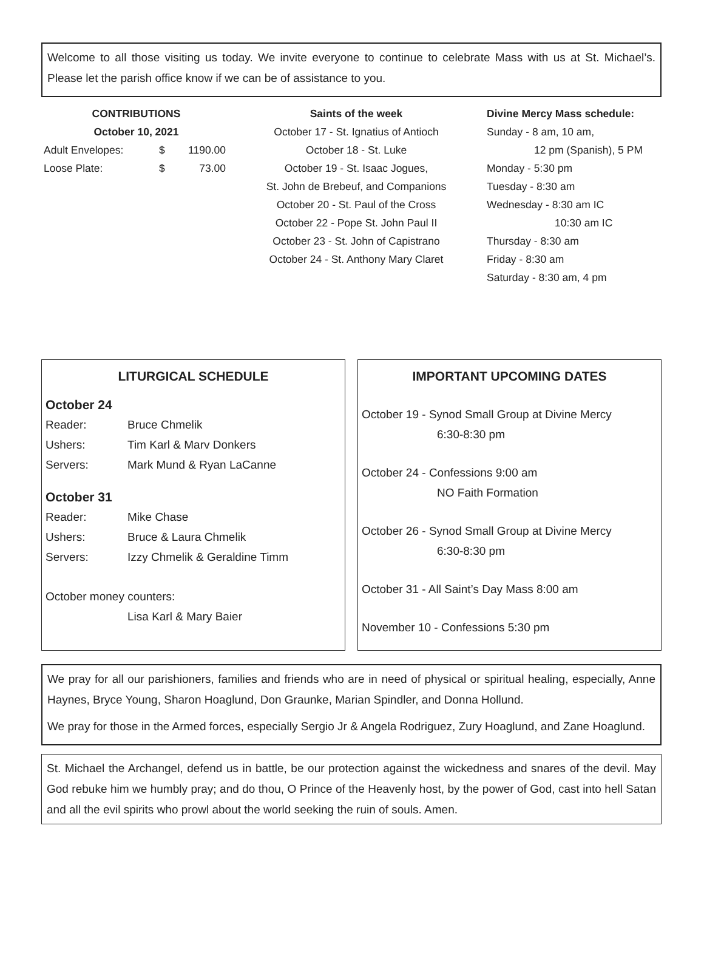Welcome to all those visiting us today. We invite everyone to continue to celebrate Mass with us at St. Michael’s. Please let the parish office know if we can be of assistance to you.
CONTRIBUTIONS
October 10, 2021
| Adult Envelopes: | $ | 1190.00 |
| Loose Plate: | $ | 73.00 |
Saints of the week
October 17 - St. Ignatius of Antioch
October 18 - St. Luke
October 19 - St. Isaac Jogues,
St. John de Brebeuf, and Companions
October 20 - St. Paul of the Cross
October 22 - Pope St. John Paul II
October 23 - St. John of Capistrano
October 24 - St. Anthony Mary Claret
Divine Mercy Mass schedule:
Sunday - 8 am, 10 am,
12 pm (Spanish), 5 PM
Monday - 5:30 pm
Tuesday - 8:30 am
Wednesday - 8:30 am IC
10:30 am IC
Thursday - 8:30 am
Friday - 8:30 am
Saturday - 8:30 am, 4 pm
LITURGICAL SCHEDULE
October 24
| Reader: | Bruce Chmelik |
| Ushers: | Tim Karl & Marv Donkers |
| Servers: | Mark Mund & Ryan LaCanne |
October 31
| Reader: | Mike Chase |
| Ushers: | Bruce & Laura Chmelik |
| Servers: | Izzy Chmelik & Geraldine Timm |
October money counters:
Lisa Karl & Mary Baier
IMPORTANT UPCOMING DATES
October 19 - Synod Small Group at Divine Mercy
6:30-8:30 pm
October 24 - Confessions 9:00 am
NO Faith Formation
October 26 - Synod Small Group at Divine Mercy
6:30-8:30 pm
October 31 - All Saint’s Day Mass 8:00 am
November 10 - Confessions 5:30 pm
We pray for all our parishioners, families and friends who are in need of physical or spiritual healing, especially, Anne Haynes, Bryce Young, Sharon Hoaglund, Don Graunke, Marian Spindler, and Donna Hollund.
We pray for those in the Armed forces, especially Sergio Jr & Angela Rodriguez, Zury Hoaglund, and Zane Hoaglund.
St. Michael the Archangel, defend us in battle, be our protection against the wickedness and snares of the devil. May God rebuke him we humbly pray; and do thou, O Prince of the Heavenly host, by the power of God, cast into hell Satan and all the evil spirits who prowl about the world seeking the ruin of souls. Amen.